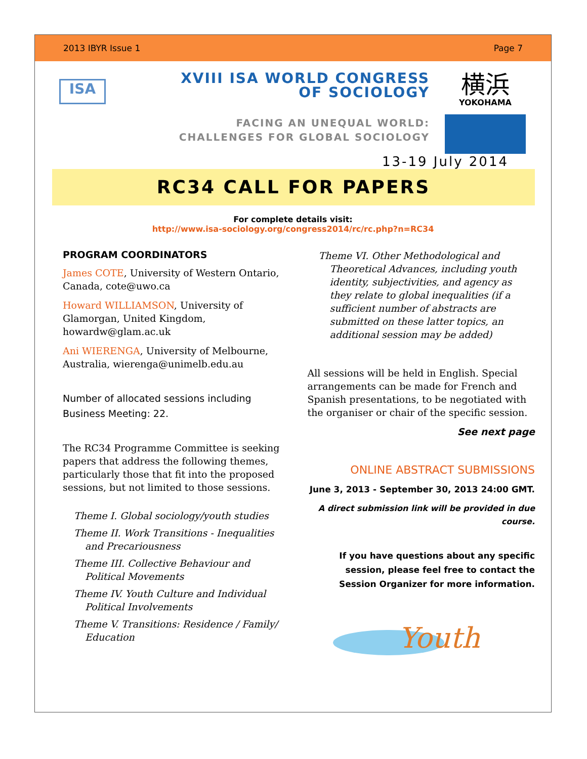2013 IBYR Issue 1 Page 7
ISA
XVIII ISA WORLD CONGRESS
OF SOCIOLOGY
FACING AN UNEQUAL WORLD:
CHALLENGES FOR GLOBAL SOCIOLOGY
横浜
YOKOHAMA
13-19 July 2014
RC34 CALL FOR PAPERS
For complete details visit:
http://www.isa-sociology.org/congress2014/rc/rc.php?n=RC34
PROGRAM COORDINATORS
James COTE, University of Western Ontario, Canada, cote@uwo.ca
Howard WILLIAMSON, University of Glamorgan, United Kingdom, howardw@glam.ac.uk
Ani WIERENGA, University of Melbourne, Australia, wierenga@unimelb.edu.au
Number of allocated sessions including Business Meeting: 22.
The RC34 Programme Committee is seeking papers that address the following themes, particularly those that fit into the proposed sessions, but not limited to those sessions.
Theme I. Global sociology/youth studies
Theme II. Work Transitions - Inequalities and Precariousness
Theme III. Collective Behaviour and Political Movements
Theme IV. Youth Culture and Individual Political Involvements
Theme V. Transitions: Residence / Family/ Education
Theme VI. Other Methodological and Theoretical Advances, including youth identity, subjectivities, and agency as they relate to global inequalities (if a sufficient number of abstracts are submitted on these latter topics, an additional session may be added)
All sessions will be held in English. Special arrangements can be made for French and Spanish presentations, to be negotiated with the organiser or chair of the specific session.
See next page
ONLINE ABSTRACT SUBMISSIONS
June 3, 2013 - September 30, 2013 24:00 GMT.
A direct submission link will be provided in due course.
If you have questions about any specific session, please feel free to contact the Session Organizer for more information.
Youth